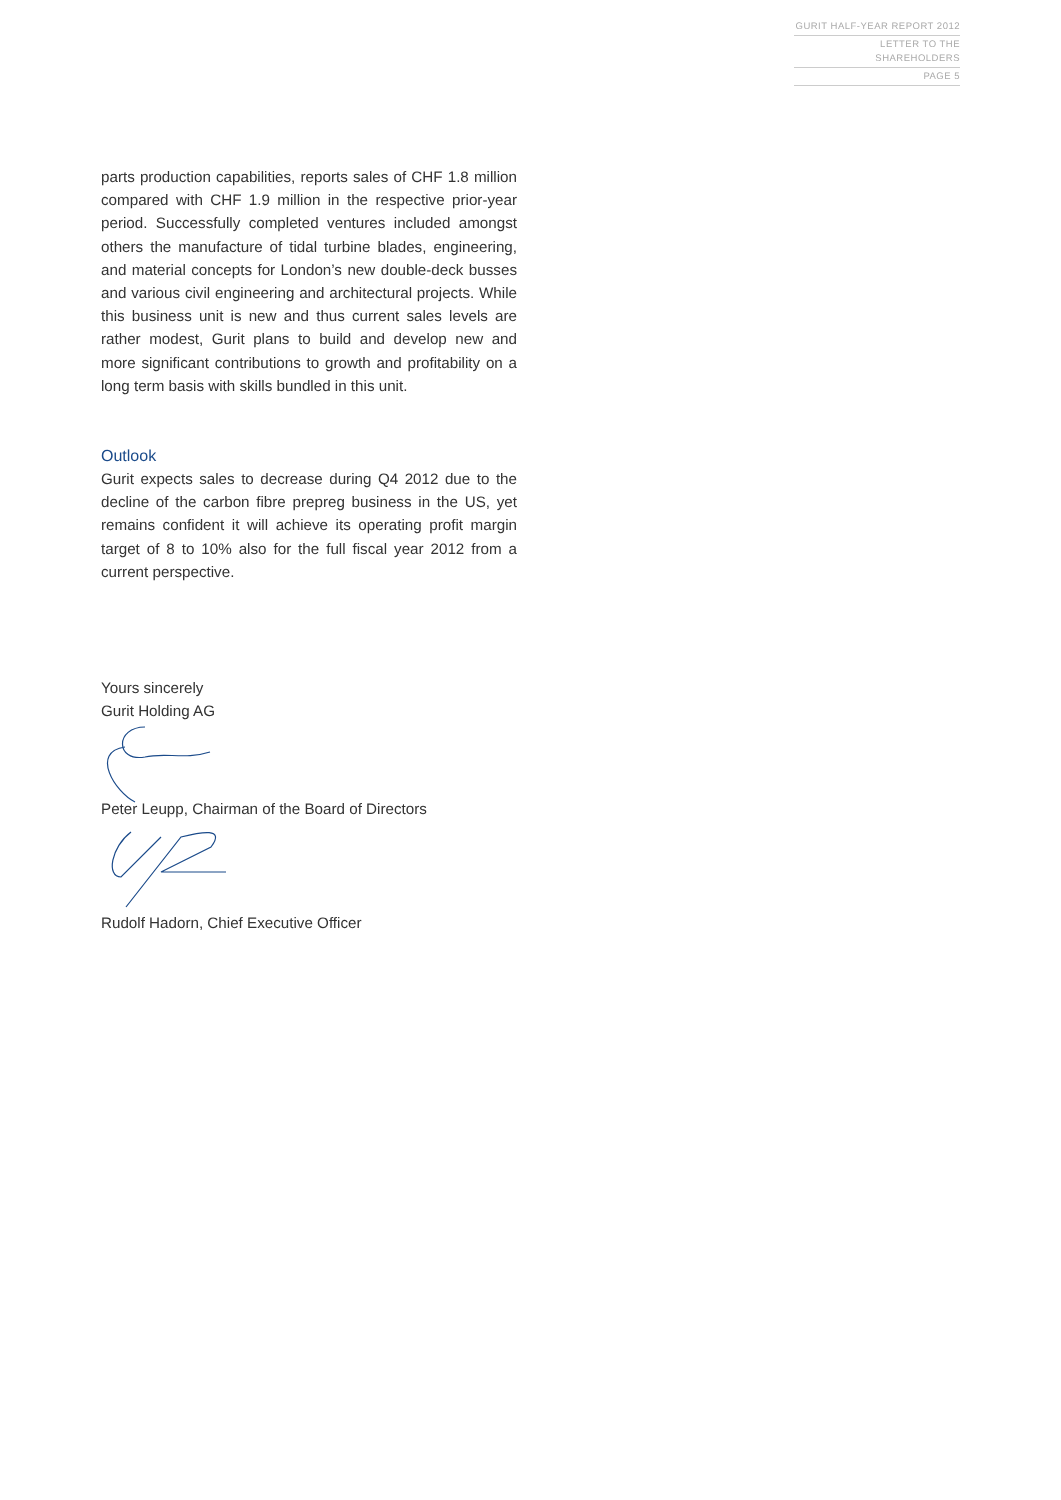GURIT HALF-YEAR REPORT 2012
LETTER TO THE SHAREHOLDERS
PAGE 5
parts production capabilities, reports sales of CHF 1.8 million compared with CHF 1.9 million in the respective prior-year period. Successfully completed ventures included amongst others the manufacture of tidal turbine blades, engineering, and material concepts for London’s new double-deck busses and various civil engineering and architectural projects. While this business unit is new and thus current sales levels are rather modest, Gurit plans to build and develop new and more significant contributions to growth and profitability on a long term basis with skills bundled in this unit.
Outlook
Gurit expects sales to decrease during Q4 2012 due to the decline of the carbon fibre prepreg business in the US, yet remains confident it will achieve its operating profit margin target of 8 to 10% also for the full fiscal year 2012 from a current perspective.
Yours sincerely
Gurit Holding AG
Peter Leupp, Chairman of the Board of Directors
Rudolf Hadorn, Chief Executive Officer